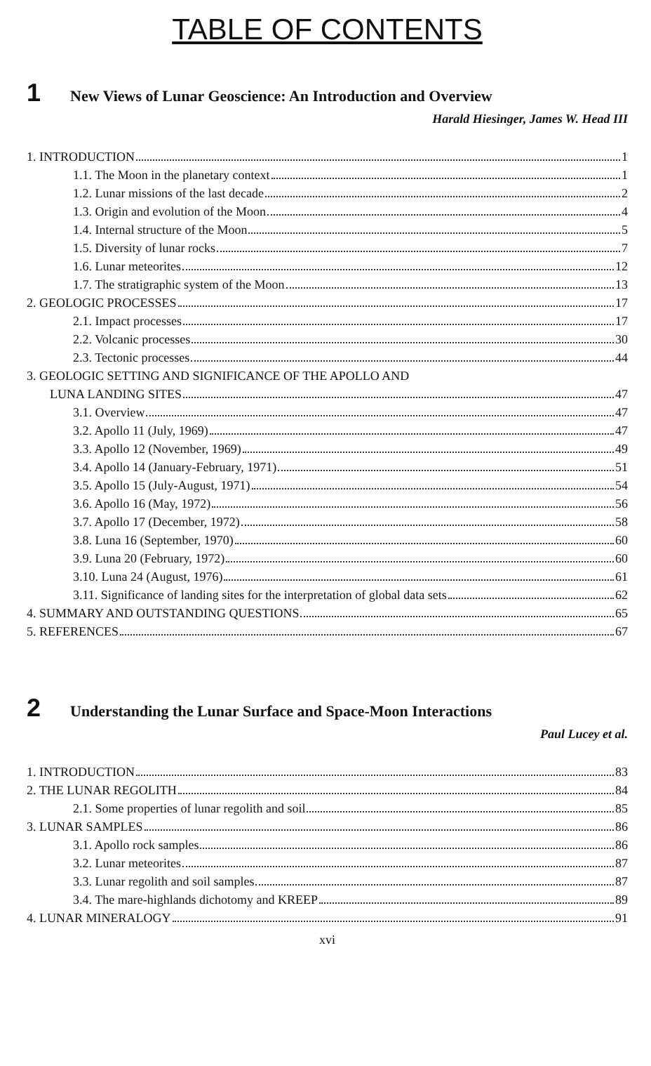TABLE OF CONTENTS
1 New Views of Lunar Geoscience: An Introduction and Overview
Harald Hiesinger, James W. Head III
1. INTRODUCTION 1
1.1. The Moon in the planetary context 1
1.2. Lunar missions of the last decade 2
1.3. Origin and evolution of the Moon 4
1.4. Internal structure of the Moon 5
1.5. Diversity of lunar rocks 7
1.6. Lunar meteorites 12
1.7. The stratigraphic system of the Moon 13
2. GEOLOGIC PROCESSES 17
2.1. Impact processes 17
2.2. Volcanic processes 30
2.3. Tectonic processes 44
3. GEOLOGIC SETTING AND SIGNIFICANCE OF THE APOLLO AND
LUNA LANDING SITES 47
3.1. Overview 47
3.2. Apollo 11 (July, 1969) 47
3.3. Apollo 12 (November, 1969) 49
3.4. Apollo 14 (January-February, 1971) 51
3.5. Apollo 15 (July-August, 1971) 54
3.6. Apollo 16 (May, 1972) 56
3.7. Apollo 17 (December, 1972) 58
3.8. Luna 16 (September, 1970) 60
3.9. Luna 20 (February, 1972) 60
3.10. Luna 24 (August, 1976) 61
3.11. Significance of landing sites for the interpretation of global data sets 62
4. SUMMARY AND OUTSTANDING QUESTIONS 65
5. REFERENCES 67
2 Understanding the Lunar Surface and Space-Moon Interactions
Paul Lucey et al.
1. INTRODUCTION 83
2. THE LUNAR REGOLITH 84
2.1. Some properties of lunar regolith and soil 85
3. LUNAR SAMPLES 86
3.1. Apollo rock samples 86
3.2. Lunar meteorites 87
3.3. Lunar regolith and soil samples 87
3.4. The mare-highlands dichotomy and KREEP 89
4. LUNAR MINERALOGY 91
xvi